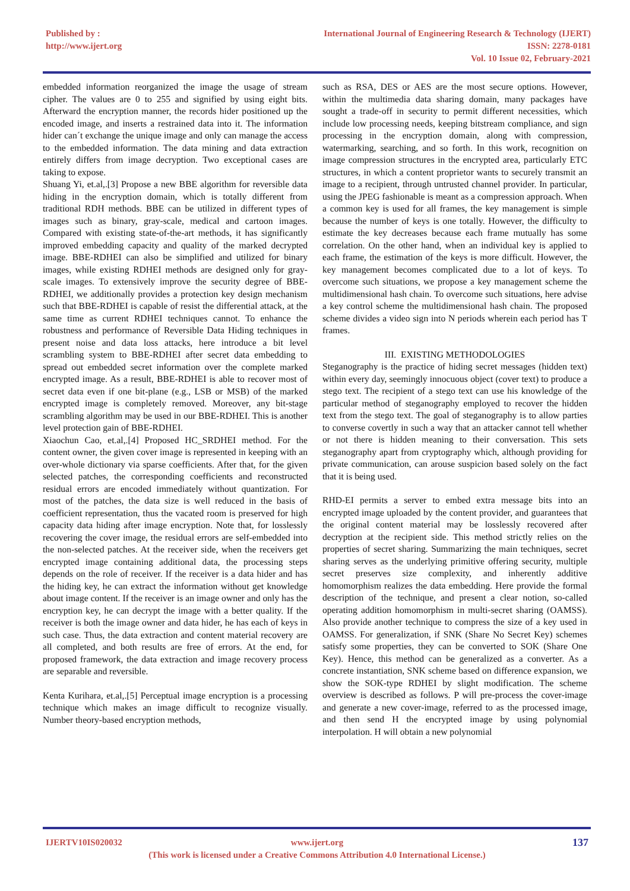Published by :
http://www.ijert.org
International Journal of Engineering Research & Technology (IJERT)
ISSN: 2278-0181
Vol. 10 Issue 02, February-2021
embedded information reorganized the image the usage of stream cipher. The values are 0 to 255 and signified by using eight bits. Afterward the encryption manner, the records hider positioned up the encoded image, and inserts a restrained data into it. The information hider can´t exchange the unique image and only can manage the access to the embedded information. The data mining and data extraction entirely differs from image decryption. Two exceptional cases are taking to expose.
Shuang Yi, et.al,.[3] Propose a new BBE algorithm for reversible data hiding in the encryption domain, which is totally different from traditional RDH methods. BBE can be utilized in different types of images such as binary, gray-scale, medical and cartoon images. Compared with existing state-of-the-art methods, it has significantly improved embedding capacity and quality of the marked decrypted image. BBE-RDHEI can also be simplified and utilized for binary images, while existing RDHEI methods are designed only for gray-scale images. To extensively improve the security degree of BBE-RDHEI, we additionally provides a protection key design mechanism such that BBE-RDHEI is capable of resist the differential attack, at the same time as current RDHEI techniques cannot. To enhance the robustness and performance of Reversible Data Hiding techniques in present noise and data loss attacks, here introduce a bit level scrambling system to BBE-RDHEI after secret data embedding to spread out embedded secret information over the complete marked encrypted image. As a result, BBE-RDHEI is able to recover most of secret data even if one bit-plane (e.g., LSB or MSB) of the marked encrypted image is completely removed. Moreover, any bit-stage scrambling algorithm may be used in our BBE-RDHEI. This is another level protection gain of BBE-RDHEI.
Xiaochun Cao, et.al,.[4] Proposed HC_SRDHEI method. For the content owner, the given cover image is represented in keeping with an over-whole dictionary via sparse coefficients. After that, for the given selected patches, the corresponding coefficients and reconstructed residual errors are encoded immediately without quantization. For most of the patches, the data size is well reduced in the basis of coefficient representation, thus the vacated room is preserved for high capacity data hiding after image encryption. Note that, for losslessly recovering the cover image, the residual errors are self-embedded into the non-selected patches. At the receiver side, when the receivers get encrypted image containing additional data, the processing steps depends on the role of receiver. If the receiver is a data hider and has the hiding key, he can extract the information without get knowledge about image content. If the receiver is an image owner and only has the encryption key, he can decrypt the image with a better quality. If the receiver is both the image owner and data hider, he has each of keys in such case. Thus, the data extraction and content material recovery are all completed, and both results are free of errors. At the end, for proposed framework, the data extraction and image recovery process are separable and reversible.
Kenta Kurihara, et.al,.[5] Perceptual image encryption is a processing technique which makes an image difficult to recognize visually. Number theory-based encryption methods,
such as RSA, DES or AES are the most secure options. However, within the multimedia data sharing domain, many packages have sought a trade-off in security to permit different necessities, which include low processing needs, keeping bitstream compliance, and sign processing in the encryption domain, along with compression, watermarking, searching, and so forth. In this work, recognition on image compression structures in the encrypted area, particularly ETC structures, in which a content proprietor wants to securely transmit an image to a recipient, through untrusted channel provider. In particular, using the JPEG fashionable is meant as a compression approach. When a common key is used for all frames, the key management is simple because the number of keys is one totally. However, the difficulty to estimate the key decreases because each frame mutually has some correlation. On the other hand, when an individual key is applied to each frame, the estimation of the keys is more difficult. However, the key management becomes complicated due to a lot of keys. To overcome such situations, we propose a key management scheme the multidimensional hash chain. To overcome such situations, here advise a key control scheme the multidimensional hash chain. The proposed scheme divides a video sign into N periods wherein each period has T frames.
III. EXISTING METHODOLOGIES
Steganography is the practice of hiding secret messages (hidden text) within every day, seemingly innocuous object (cover text) to produce a stego text. The recipient of a stego text can use his knowledge of the particular method of steganography employed to recover the hidden text from the stego text. The goal of steganography is to allow parties to converse covertly in such a way that an attacker cannot tell whether or not there is hidden meaning to their conversation. This sets steganography apart from cryptography which, although providing for private communication, can arouse suspicion based solely on the fact that it is being used.
RHD-EI permits a server to embed extra message bits into an encrypted image uploaded by the content provider, and guarantees that the original content material may be losslessly recovered after decryption at the recipient side. This method strictly relies on the properties of secret sharing. Summarizing the main techniques, secret sharing serves as the underlying primitive offering security, multiple secret preserves size complexity, and inherently additive homomorphism realizes the data embedding. Here provide the formal description of the technique, and present a clear notion, so-called operating addition homomorphism in multi-secret sharing (OAMSS). Also provide another technique to compress the size of a key used in OAMSS. For generalization, if SNK (Share No Secret Key) schemes satisfy some properties, they can be converted to SOK (Share One Key). Hence, this method can be generalized as a converter. As a concrete instantiation, SNK scheme based on difference expansion, we show the SOK-type RDHEI by slight modification. The scheme overview is described as follows. P will pre-process the cover-image and generate a new cover-image, referred to as the processed image, and then send H the encrypted image by using polynomial interpolation. H will obtain a new polynomial
IJERTV10IS020032 137
www.ijert.org
(This work is licensed under a Creative Commons Attribution 4.0 International License.)